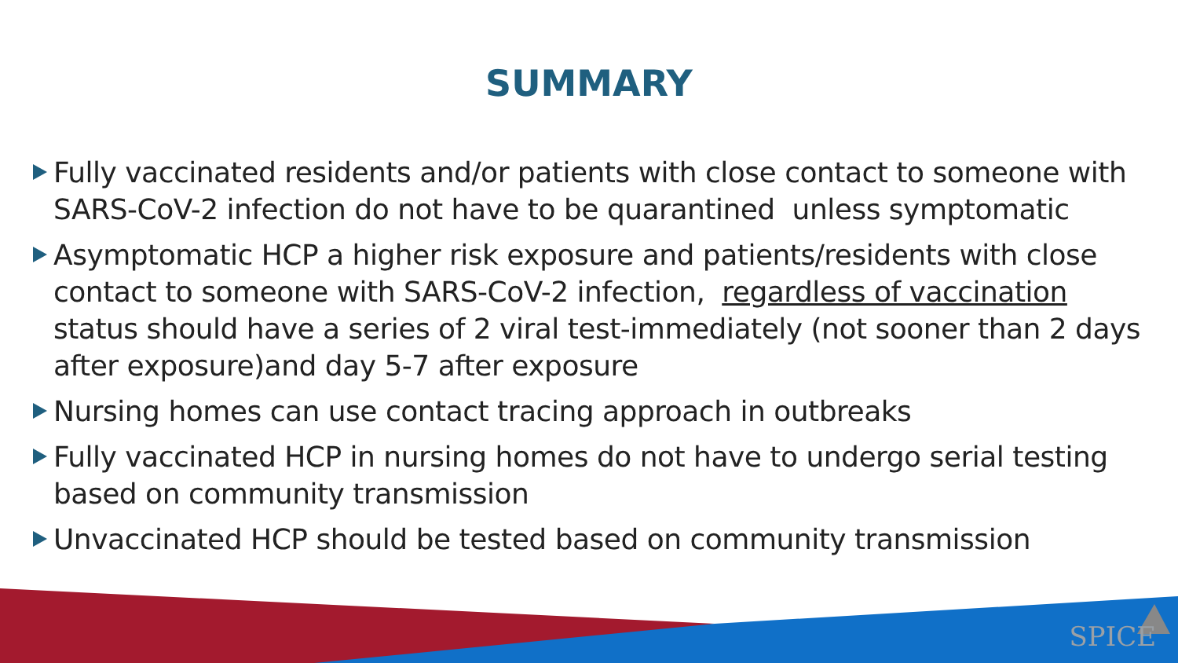SUMMARY
Fully vaccinated residents and/or patients with close contact to someone with SARS-CoV-2 infection do not have to be quarantined unless symptomatic
Asymptomatic HCP a higher risk exposure and patients/residents with close contact to someone with SARS-CoV-2 infection, regardless of vaccination status should have a series of 2 viral test-immediately (not sooner than 2 days after exposure)and day 5-7 after exposure
Nursing homes can use contact tracing approach in outbreaks
Fully vaccinated HCP in nursing homes do not have to undergo serial testing based on community transmission
Unvaccinated HCP should be tested based on community transmission
SPICE